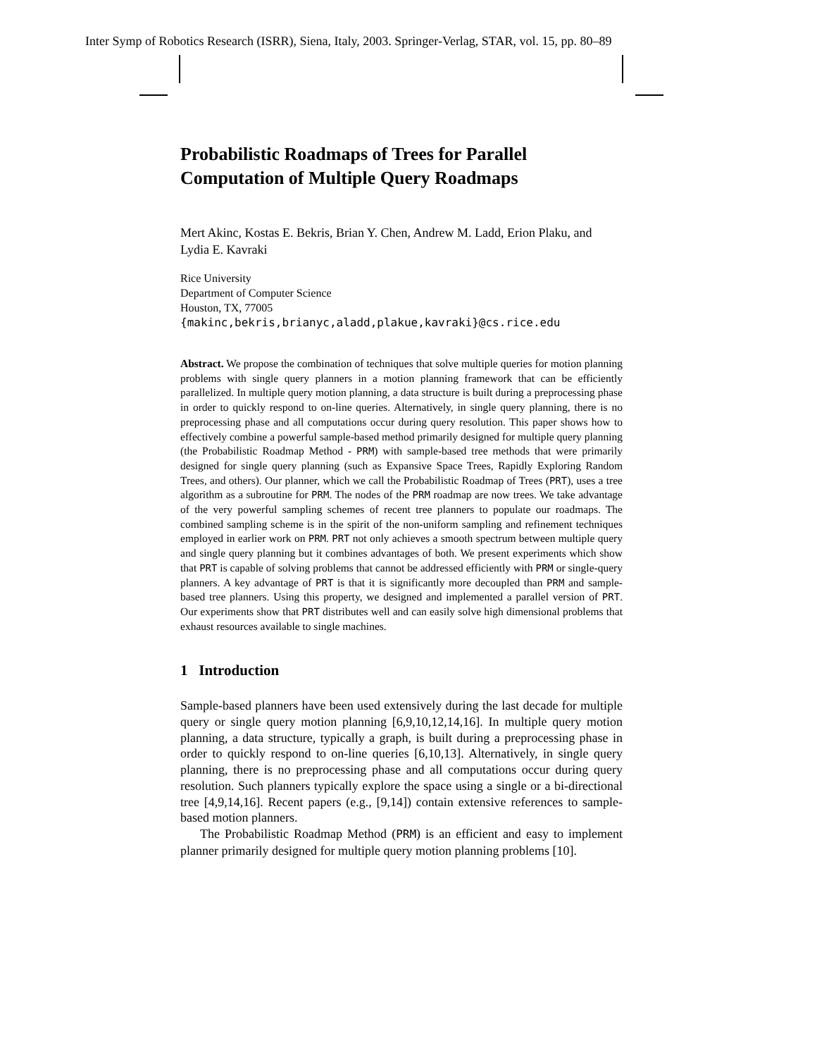Inter Symp of Robotics Research (ISRR), Siena, Italy, 2003. Springer-Verlag, STAR, vol. 15, pp. 80–89
Probabilistic Roadmaps of Trees for Parallel
Computation of Multiple Query Roadmaps
Mert Akinc, Kostas E. Bekris, Brian Y. Chen, Andrew M. Ladd, Erion Plaku, and
Lydia E. Kavraki
Rice University
Department of Computer Science
Houston, TX, 77005
{makinc,bekris,brianyc,aladd,plakue,kavraki}@cs.rice.edu
Abstract. We propose the combination of techniques that solve multiple queries for motion planning problems with single query planners in a motion planning framework that can be efficiently parallelized. In multiple query motion planning, a data structure is built during a preprocessing phase in order to quickly respond to on-line queries. Alternatively, in single query planning, there is no preprocessing phase and all computations occur during query resolution. This paper shows how to effectively combine a powerful sample-based method primarily designed for multiple query planning (the Probabilistic Roadmap Method - PRM) with sample-based tree methods that were primarily designed for single query planning (such as Expansive Space Trees, Rapidly Exploring Random Trees, and others). Our planner, which we call the Probabilistic Roadmap of Trees (PRT), uses a tree algorithm as a subroutine for PRM. The nodes of the PRM roadmap are now trees. We take advantage of the very powerful sampling schemes of recent tree planners to populate our roadmaps. The combined sampling scheme is in the spirit of the non-uniform sampling and refinement techniques employed in earlier work on PRM. PRT not only achieves a smooth spectrum between multiple query and single query planning but it combines advantages of both. We present experiments which show that PRT is capable of solving problems that cannot be addressed efficiently with PRM or single-query planners. A key advantage of PRT is that it is significantly more decoupled than PRM and sample-based tree planners. Using this property, we designed and implemented a parallel version of PRT. Our experiments show that PRT distributes well and can easily solve high dimensional problems that exhaust resources available to single machines.
1 Introduction
Sample-based planners have been used extensively during the last decade for multiple query or single query motion planning [6,9,10,12,14,16]. In multiple query motion planning, a data structure, typically a graph, is built during a preprocessing phase in order to quickly respond to on-line queries [6,10,13]. Alternatively, in single query planning, there is no preprocessing phase and all computations occur during query resolution. Such planners typically explore the space using a single or a bi-directional tree [4,9,14,16]. Recent papers (e.g., [9,14]) contain extensive references to sample-based motion planners.
The Probabilistic Roadmap Method (PRM) is an efficient and easy to implement planner primarily designed for multiple query motion planning problems [10].